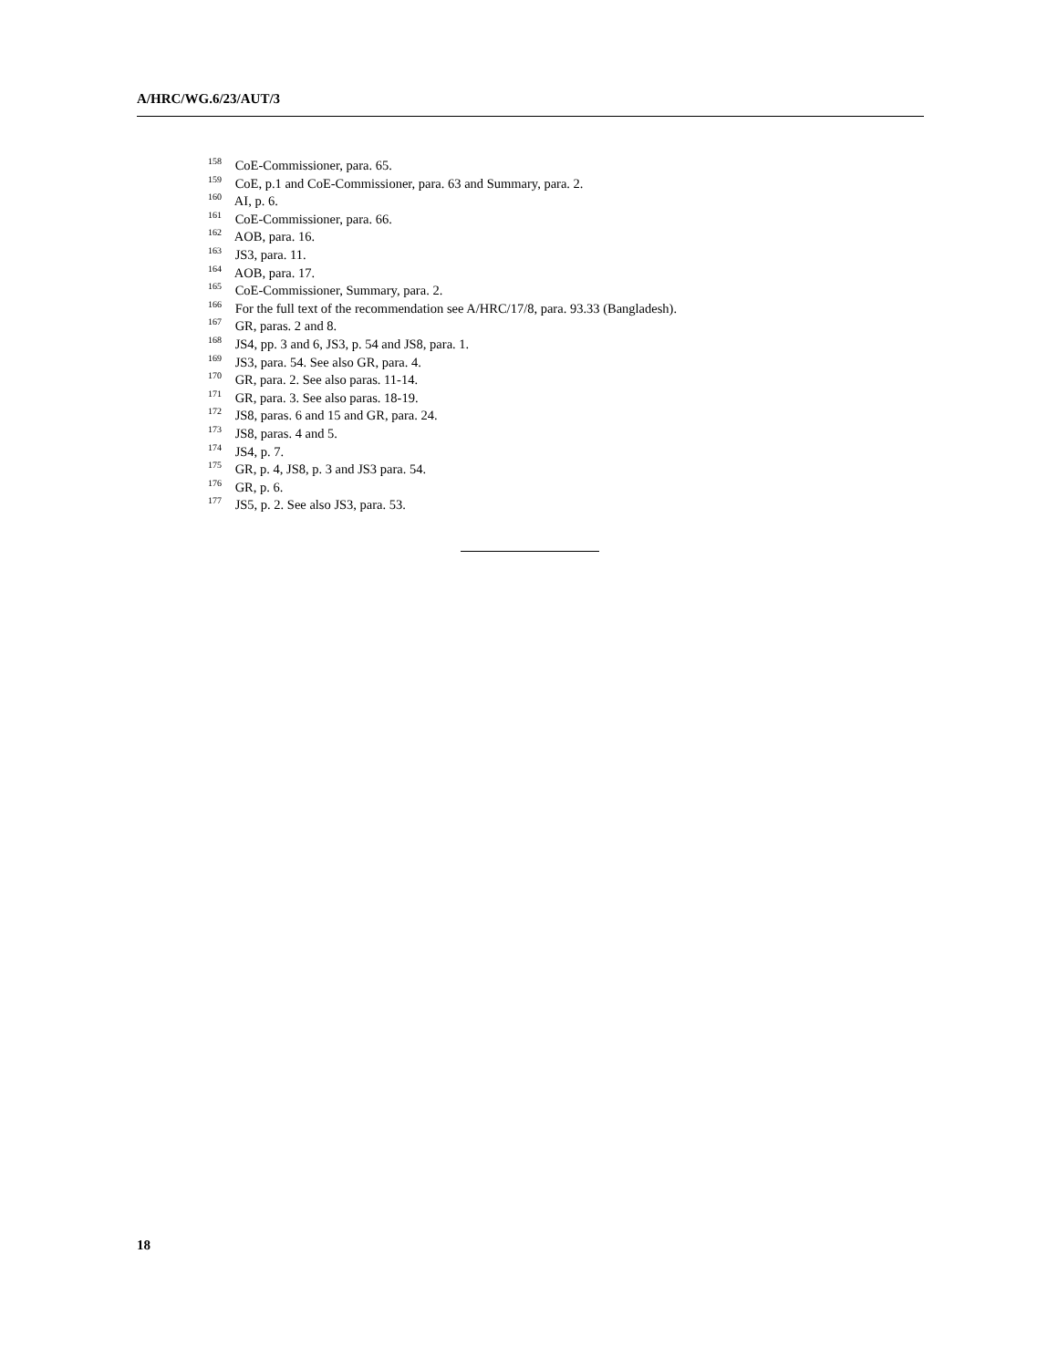A/HRC/WG.6/23/AUT/3
<sup>158</sup> CoE-Commissioner, para. 65.
<sup>159</sup> CoE, p.1 and CoE-Commissioner, para. 63 and Summary, para. 2.
<sup>160</sup> AI, p. 6.
<sup>161</sup> CoE-Commissioner, para. 66.
<sup>162</sup> AOB, para. 16.
<sup>163</sup> JS3, para. 11.
<sup>164</sup> AOB, para. 17.
<sup>165</sup> CoE-Commissioner, Summary, para. 2.
<sup>166</sup> For the full text of the recommendation see A/HRC/17/8, para. 93.33 (Bangladesh).
<sup>167</sup> GR, paras. 2 and 8.
<sup>168</sup> JS4, pp. 3 and 6, JS3, p. 54 and JS8, para. 1.
<sup>169</sup> JS3, para. 54. See also GR, para. 4.
<sup>170</sup> GR, para. 2. See also paras. 11-14.
<sup>171</sup> GR, para. 3. See also paras. 18-19.
<sup>172</sup> JS8, paras. 6 and 15 and GR, para. 24.
<sup>173</sup> JS8, paras. 4 and 5.
<sup>174</sup> JS4, p. 7.
<sup>175</sup> GR, p. 4, JS8, p. 3 and JS3 para. 54.
<sup>176</sup> GR, p. 6.
<sup>177</sup> JS5, p. 2. See also JS3, para. 53.
18